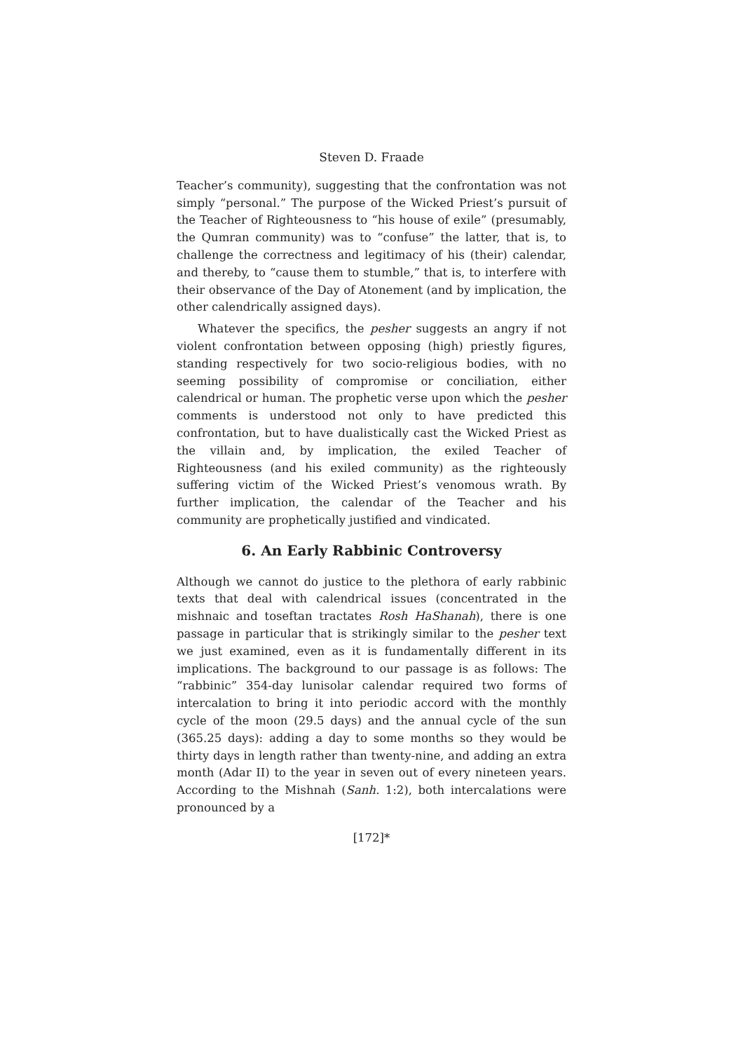Steven D. Fraade
Teacher’s community), suggesting that the confrontation was not simply “personal.” The purpose of the Wicked Priest’s pursuit of the Teacher of Righteousness to “his house of exile” (presumably, the Qumran community) was to “confuse” the latter, that is, to challenge the correctness and legitimacy of his (their) calendar, and thereby, to “cause them to stumble,” that is, to interfere with their observance of the Day of Atonement (and by implication, the other calendrically assigned days).
Whatever the specifics, the pesher suggests an angry if not violent confrontation between opposing (high) priestly figures, standing respectively for two socio-religious bodies, with no seeming possibility of compromise or conciliation, either calendrical or human. The prophetic verse upon which the pesher comments is understood not only to have predicted this confrontation, but to have dualistically cast the Wicked Priest as the villain and, by implication, the exiled Teacher of Righteousness (and his exiled community) as the righteously suffering victim of the Wicked Priest’s venomous wrath. By further implication, the calendar of the Teacher and his community are prophetically justified and vindicated.
6. An Early Rabbinic Controversy
Although we cannot do justice to the plethora of early rabbinic texts that deal with calendrical issues (concentrated in the mishnaic and toseftan tractates Rosh HaShanah), there is one passage in particular that is strikingly similar to the pesher text we just examined, even as it is fundamentally different in its implications. The background to our passage is as follows: The “rabbinic” 354-day lunisolar calendar required two forms of intercalation to bring it into periodic accord with the monthly cycle of the moon (29.5 days) and the annual cycle of the sun (365.25 days): adding a day to some months so they would be thirty days in length rather than twenty-nine, and adding an extra month (Adar II) to the year in seven out of every nineteen years. According to the Mishnah (Sanh. 1:2), both intercalations were pronounced by a
[172]*